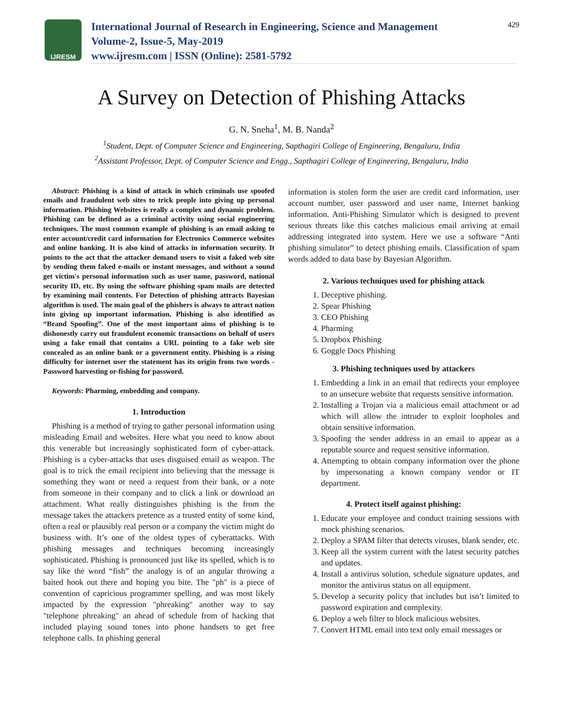IJRESM
International Journal of Research in Engineering, Science and Management
Volume-2, Issue-5, May-2019
www.ijresm.com | ISSN (Online): 2581-5792
429
A Survey on Detection of Phishing Attacks
G. N. Sneha<sup>1</sup>, M. B. Nanda<sup>2</sup>
<sup>1</sup> Student, Dept. of Computer Science and Engineering, Sapthagiri College of Engineering, Bengaluru, India
<sup>2</sup> Assistant Professor, Dept. of Computer Science and Engg., Sapthagiri College of Engineering, Bengaluru, India
Abstract: Phishing is a kind of attack in which criminals use spoofed emails and fraudulent web sites to trick people into giving up personal information. Phishing Websites is really a complex and dynamic problem. Phishing can be defined as a criminal activity using social engineering techniques. The most common example of phishing is an email asking to enter account/credit card information for Electronics Commerce websites and online banking. It is also kind of attacks in information security. It points to the act that the attacker demand users to visit a faked web site by sending them faked e-mails or instant messages, and without a sound get victim's personal information such as user name, password, national security ID, etc. By using the software phishing spam mails are detected by examining mail contents. For Detection of phishing attracts Bayesian algorithm is used. The main goal of the phishers is always to attract nation into giving up important information. Phishing is also identified as “Brand Spoofing”. One of the most important aims of phishing is to dishonestly carry out fraudulent economic transactions on behalf of users using a fake email that contains a URL pointing to a fake web site concealed as an online bank or a government entity. Phishing is a rising difficulty for internet user the statement has its origin from two words - Password harvesting or-fishing for password.
Keywords: Pharming, embedding and company.
1. Introduction
Phishing is a method of trying to gather personal information using misleading Email and websites. Here what you need to know about this venerable but increasingly sophisticated form of cyber-attack. Phishing is a cyber-attacks that uses disguised email as weapon. The goal is to trick the email recipient into believing that the message is something they want or need a request from their bank, or a note from someone in their company and to click a link or download an attachment. What really distinguishes phishing is the from the message takes the attackers pretence as a trusted entity of some kind, often a real or plausibly real person or a company the victim might do business with. It’s one of the oldest types of cyberattacks. With phishing messages and techniques becoming increasingly sophisticated. Phishing is pronounced just like its spelled, which is to say like the word “fish” the analogy is of an angular throwing a baited hook out there and hoping you bite. The "ph" is a piece of convention of capricious programmer spelling, and was most likely impacted by the expression "phreaking" another way to say "telephone phreaking" an ahead of schedule from of hacking that included playing sound tones into phone handsets to get free telephone calls. In phishing general
information is stolen form the user are credit card information, user account number, user password and user name, Internet banking information. Anti-Phishing Simulator which is designed to prevent serious threats like this catches malicious email arriving at email addressing integrated into system. Here we use a software “Anti phishing simulator” to detect phishing emails. Classification of spam words added to data base by Bayesian Algorithm.
2. Various techniques used for phishing attack
1. Deceptive phishing.
2. Spear Phishing
3. CEO Phishing
4. Pharming
5. Dropbox Phishing
6. Goggle Docs Phishing
3. Phishing techniques used by attackers
1. Embedding a link in an email that redirects your employee to an unsecure website that requests sensitive information.
2. Installing a Trojan via a malicious email attachment or ad which will allow the intruder to exploit loopholes and obtain sensitive information.
3. Spoofing the sender address in an email to appear as a reputable source and request sensitive information.
4. Attempting to obtain company information over the phone by impersonating a known company vendor or IT department.
4. Protect itself against phishing:
1. Educate your employee and conduct training sessions with mock phishing scenarios.
2. Deploy a SPAM filter that detects viruses, blank sender, etc.
3. Keep all the system current with the latest security patches and updates.
4. Install a antivirus solution, schedule signature updates, and monitor the antivirus status on all equipment.
5. Develop a security policy that includes but isn’t limited to password expiration and complexity.
6. Deploy a web filter to block malicious websites.
7. Convert HTML email into text only email messages or